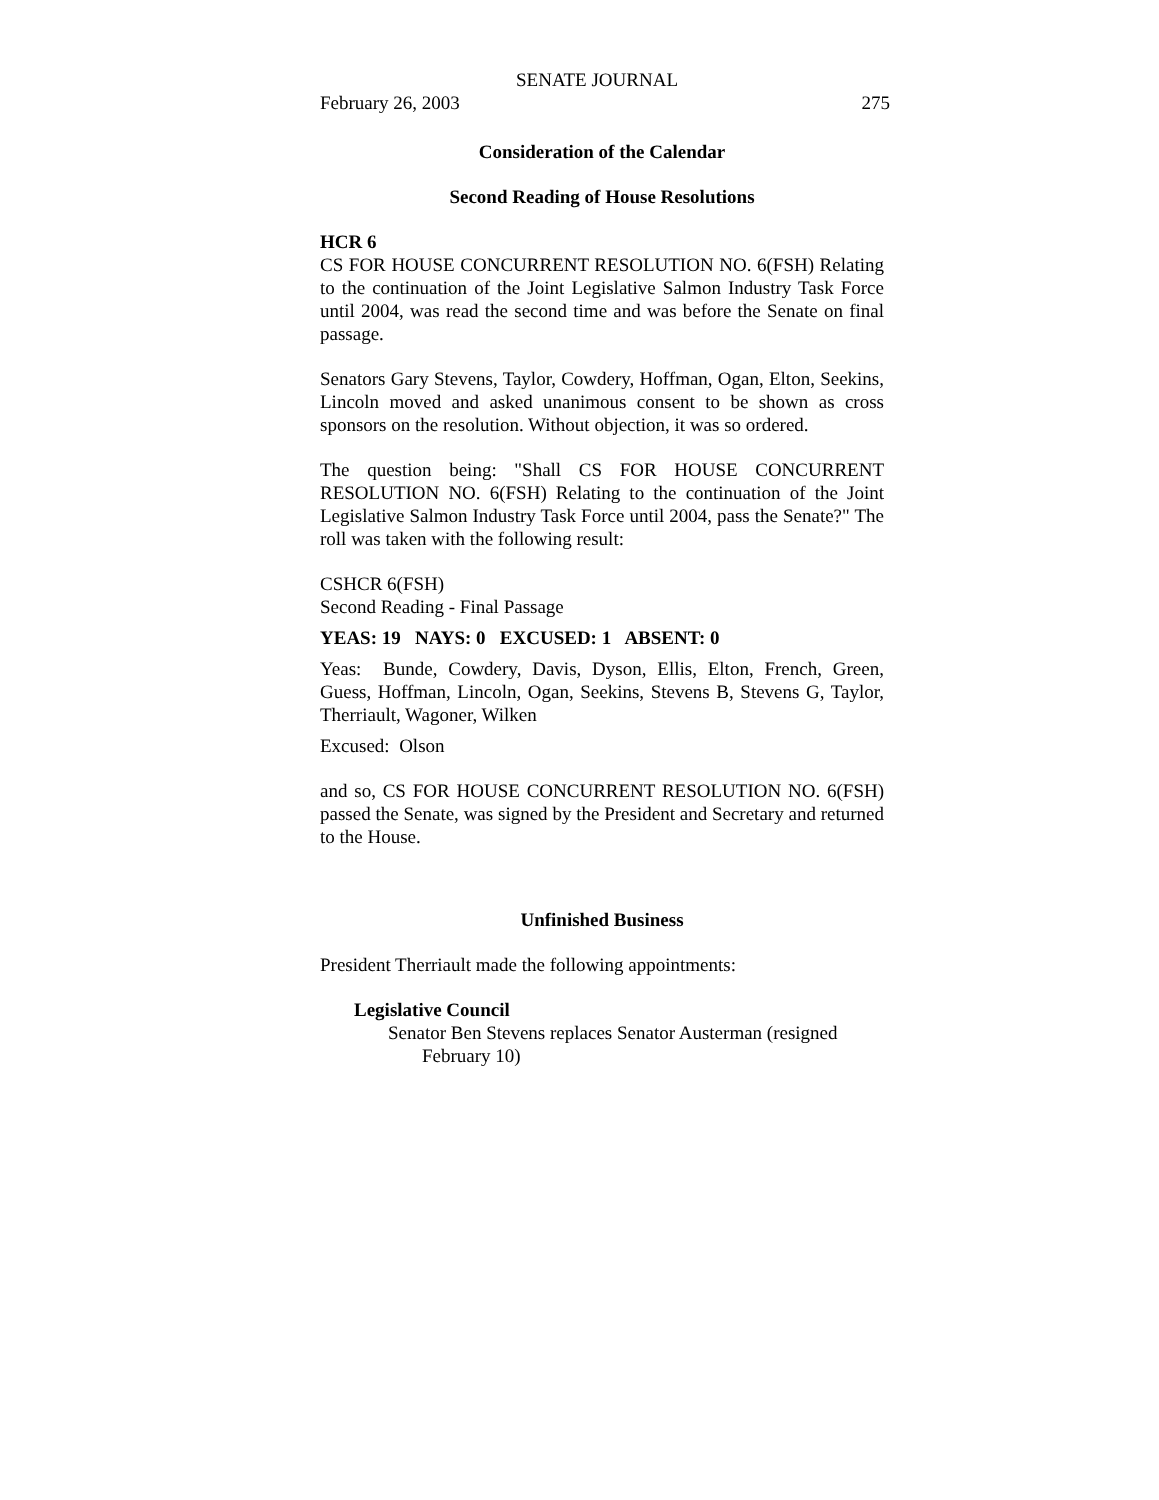SENATE JOURNAL
February 26, 2003 275
Consideration of the Calendar
Second Reading of House Resolutions
HCR 6
CS FOR HOUSE CONCURRENT RESOLUTION NO. 6(FSH) Relating to the continuation of the Joint Legislative Salmon Industry Task Force until 2004, was read the second time and was before the Senate on final passage.
Senators Gary Stevens, Taylor, Cowdery, Hoffman, Ogan, Elton, Seekins, Lincoln moved and asked unanimous consent to be shown as cross sponsors on the resolution. Without objection, it was so ordered.
The question being: "Shall CS FOR HOUSE CONCURRENT RESOLUTION NO. 6(FSH) Relating to the continuation of the Joint Legislative Salmon Industry Task Force until 2004, pass the Senate?" The roll was taken with the following result:
CSHCR 6(FSH)
Second Reading - Final Passage
YEAS: 19 NAYS: 0 EXCUSED: 1 ABSENT: 0
Yeas: Bunde, Cowdery, Davis, Dyson, Ellis, Elton, French, Green, Guess, Hoffman, Lincoln, Ogan, Seekins, Stevens B, Stevens G, Taylor, Therriault, Wagoner, Wilken
Excused: Olson
and so, CS FOR HOUSE CONCURRENT RESOLUTION NO. 6(FSH) passed the Senate, was signed by the President and Secretary and returned to the House.
Unfinished Business
President Therriault made the following appointments:
Legislative Council
Senator Ben Stevens replaces Senator Austerman (resigned
February 10)